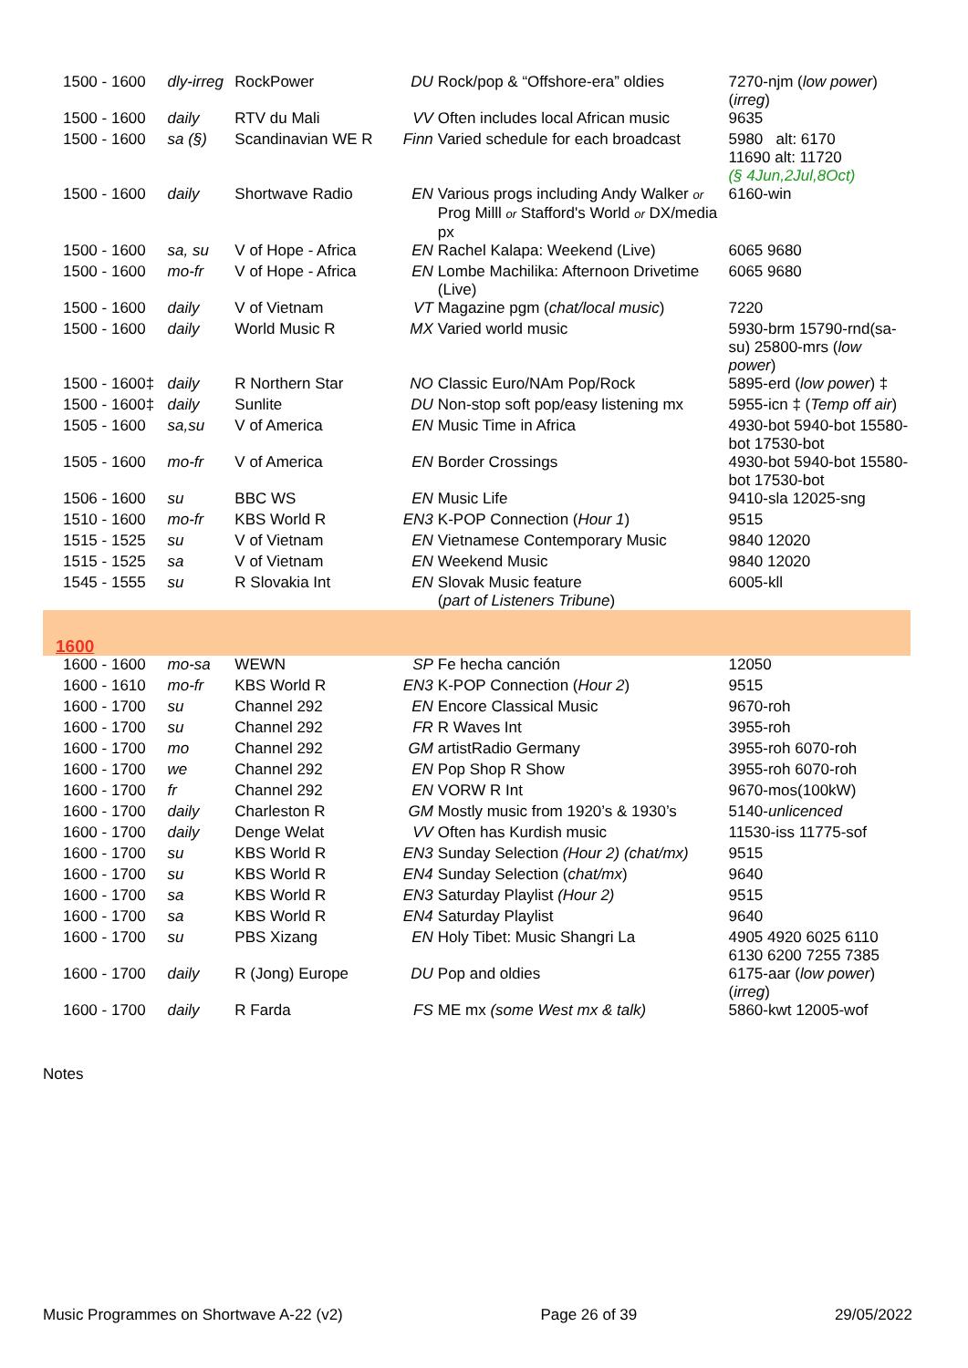| 1500 - 1600 | dly-irreg | RockPower | DU | Rock/pop & “Offshore-era” oldies | 7270-njm ( low power ) ( irreg ) |
| 1500 - 1600 | daily | RTV du Mali | VV | Often includes local African music | 9635 |
| 1500 - 1600 | sa (§) | Scandinavian WE R | Finn | Varied schedule for each broadcast | 5980 alt: 6170 11690 alt: 11720 (§ 4Jun,2Jul,8Oct) |
| 1500 - 1600 | daily | Shortwave Radio | EN | Various progs including Andy Walker or Prog Milll or Stafford's World or DX/media px | 6160-win |
| 1500 - 1600 | sa, su | V of Hope - Africa | EN | Rachel Kalapa: Weekend (Live) | 6065 9680 |
| 1500 - 1600 | mo-fr | V of Hope - Africa | EN | Lombe Machilika: Afternoon Drivetime (Live) | 6065 9680 |
| 1500 - 1600 | daily | V of Vietnam | VT | Magazine pgm ( chat/local music ) | 7220 |
| 1500 - 1600 | daily | World Music R | MX | Varied world music | 5930-brm 15790-rnd(sa-su) 25800-mrs ( low power ) |
| 1500 - 1600‡ | daily | R Northern Star | NO | Classic Euro/NAm Pop/Rock | 5895-erd ( low power ) ‡ |
| 1500 - 1600‡ | daily | Sunlite | DU | Non-stop soft pop/easy listening mx | 5955-icn ‡ ( Temp off air ) |
| 1505 - 1600 | sa,su | V of America | EN | Music Time in Africa | 4930-bot 5940-bot 15580-bot 17530-bot |
| 1505 - 1600 | mo-fr | V of America | EN | Border Crossings | 4930-bot 5940-bot 15580-bot 17530-bot |
| 1506 - 1600 | su | BBC WS | EN | Music Life | 9410-sla 12025-sng |
| 1510 - 1600 | mo-fr | KBS World R | EN3 | K-POP Connection ( Hour 1 ) | 9515 |
| 1515 - 1525 | su | V of Vietnam | EN | Vietnamese Contemporary Music | 9840 12020 |
| 1515 - 1525 | sa | V of Vietnam | EN | Weekend Music | 9840 12020 |
| 1545 - 1555 | su | R Slovakia Int | EN | Slovak Music feature ( part of Listeners Tribune ) | 6005-kll |
| 1600 | | | | | |
| 1600 - 1600 | mo-sa | WEWN | SP | Fe hecha canción | 12050 |
| 1600 - 1610 | mo-fr | KBS World R | EN3 | K-POP Connection ( Hour 2 ) | 9515 |
| 1600 - 1700 | su | Channel 292 | EN | Encore Classical Music | 9670-roh |
| 1600 - 1700 | su | Channel 292 | FR | R Waves Int | 3955-roh |
| 1600 - 1700 | mo | Channel 292 | GM | artistRadio Germany | 3955-roh 6070-roh |
| 1600 - 1700 | we | Channel 292 | EN | Pop Shop R Show | 3955-roh 6070-roh |
| 1600 - 1700 | fr | Channel 292 | EN | VORW R Int | 9670-mos(100kW) |
| 1600 - 1700 | daily | Charleston R | GM | Mostly music from 1920’s & 1930’s | 5140- unlicenced |
| 1600 - 1700 | daily | Denge Welat | VV | Often has Kurdish music | 11530-iss 11775-sof |
| 1600 - 1700 | su | KBS World R | EN3 | Sunday Selection (Hour 2) (chat/mx) | 9515 |
| 1600 - 1700 | su | KBS World R | EN4 | Sunday Selection ( chat/mx ) | 9640 |
| 1600 - 1700 | sa | KBS World R | EN3 | Saturday Playlist (Hour 2) | 9515 |
| 1600 - 1700 | sa | KBS World R | EN4 | Saturday Playlist | 9640 |
| 1600 - 1700 | su | PBS Xizang | EN | Holy Tibet: Music Shangri La | 4905 4920 6025 6110 6130 6200 7255 7385 |
| 1600 - 1700 | daily | R (Jong) Europe | DU | Pop and oldies | 6175-aar ( low power ) ( irreg ) |
| 1600 - 1700 | daily | R Farda | FS | ME mx (some West mx & talk) | 5860-kwt 12005-wof |
Notes
Music Programmes on Shortwave A-22 (v2) Page 26 of 39 29/05/2022